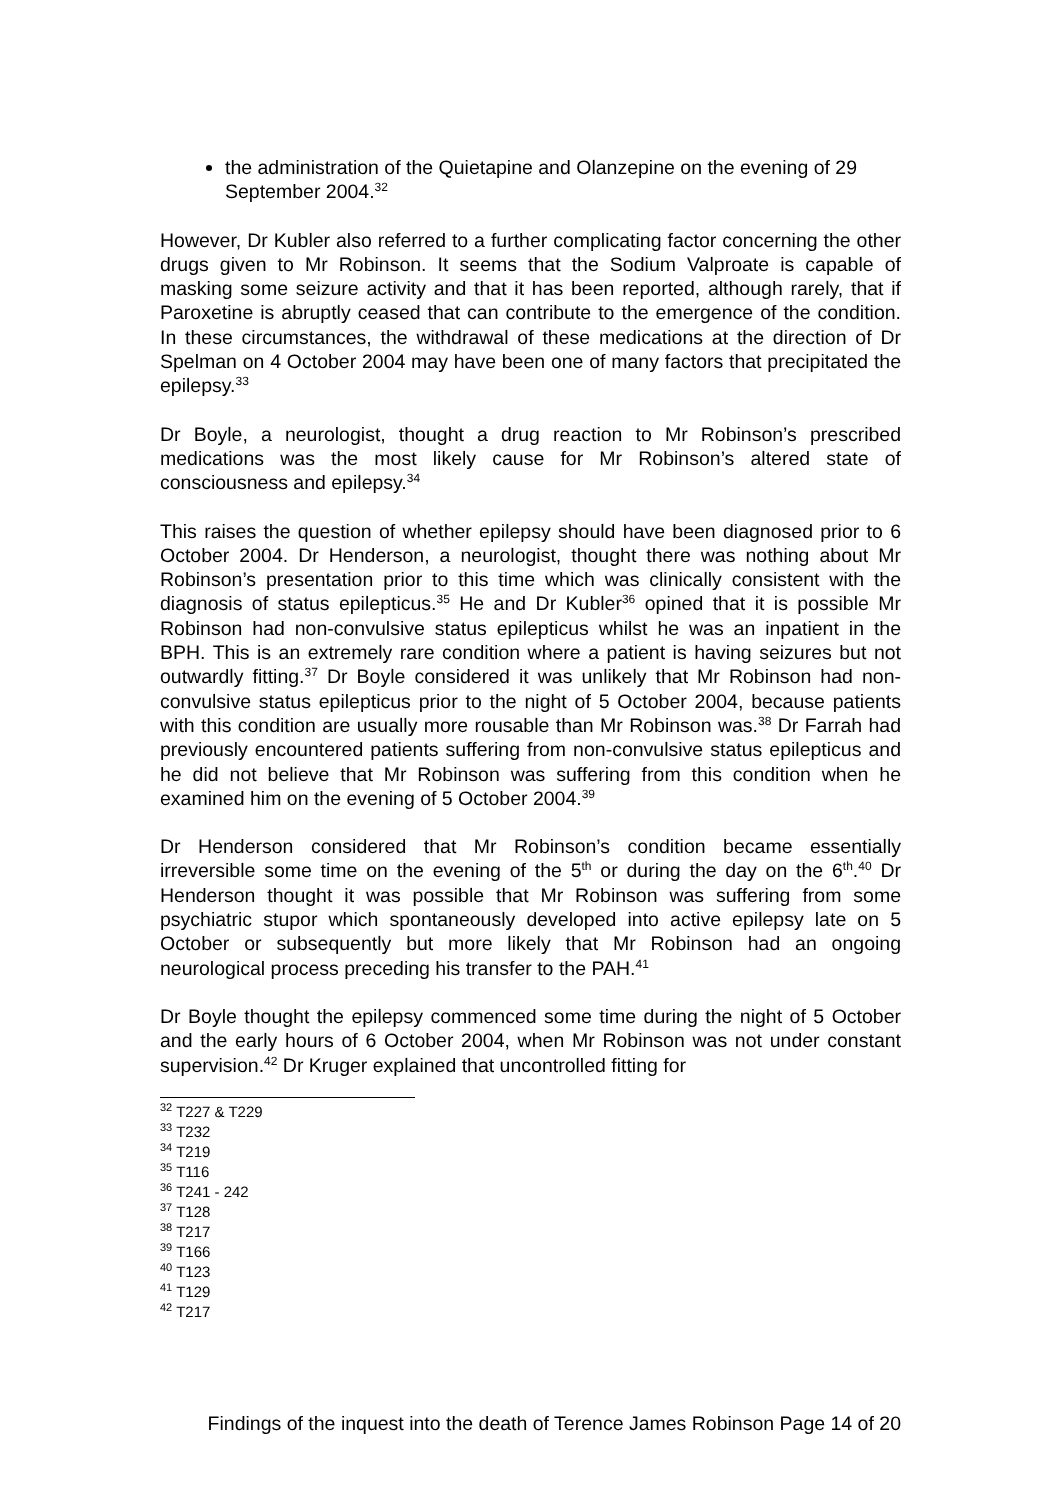the administration of the Quietapine and Olanzepine on the evening of 29 September 2004.<sup>32</sup>
However, Dr Kubler also referred to a further complicating factor concerning the other drugs given to Mr Robinson. It seems that the Sodium Valproate is capable of masking some seizure activity and that it has been reported, although rarely, that if Paroxetine is abruptly ceased that can contribute to the emergence of the condition. In these circumstances, the withdrawal of these medications at the direction of Dr Spelman on 4 October 2004 may have been one of many factors that precipitated the epilepsy.<sup>33</sup>
Dr Boyle, a neurologist, thought a drug reaction to Mr Robinson’s prescribed medications was the most likely cause for Mr Robinson’s altered state of consciousness and epilepsy.<sup>34</sup>
This raises the question of whether epilepsy should have been diagnosed prior to 6 October 2004. Dr Henderson, a neurologist, thought there was nothing about Mr Robinson’s presentation prior to this time which was clinically consistent with the diagnosis of status epilepticus.<sup>35</sup> He and Dr Kubler<sup>36</sup> opined that it is possible Mr Robinson had non-convulsive status epilepticus whilst he was an inpatient in the BPH. This is an extremely rare condition where a patient is having seizures but not outwardly fitting.<sup>37</sup> Dr Boyle considered it was unlikely that Mr Robinson had non-convulsive status epilepticus prior to the night of 5 October 2004, because patients with this condition are usually more rousable than Mr Robinson was.<sup>38</sup> Dr Farrah had previously encountered patients suffering from non-convulsive status epilepticus and he did not believe that Mr Robinson was suffering from this condition when he examined him on the evening of 5 October 2004.<sup>39</sup>
Dr Henderson considered that Mr Robinson’s condition became essentially irreversible some time on the evening of the 5<sup>th</sup> or during the day on the 6<sup>th</sup>.<sup>40</sup> Dr Henderson thought it was possible that Mr Robinson was suffering from some psychiatric stupor which spontaneously developed into active epilepsy late on 5 October or subsequently but more likely that Mr Robinson had an ongoing neurological process preceding his transfer to the PAH.<sup>41</sup>
Dr Boyle thought the epilepsy commenced some time during the night of 5 October and the early hours of 6 October 2004, when Mr Robinson was not under constant supervision.<sup>42</sup> Dr Kruger explained that uncontrolled fitting for
<sup>32</sup> T227 & T229
<sup>33</sup> T232
<sup>34</sup> T219
<sup>35</sup> T116
<sup>36</sup> T241 - 242
<sup>37</sup> T128
<sup>38</sup> T217
<sup>39</sup> T166
<sup>40</sup> T123
<sup>41</sup> T129
<sup>42</sup> T217
Findings of the inquest into the death of Terence James Robinson Page 14 of 20